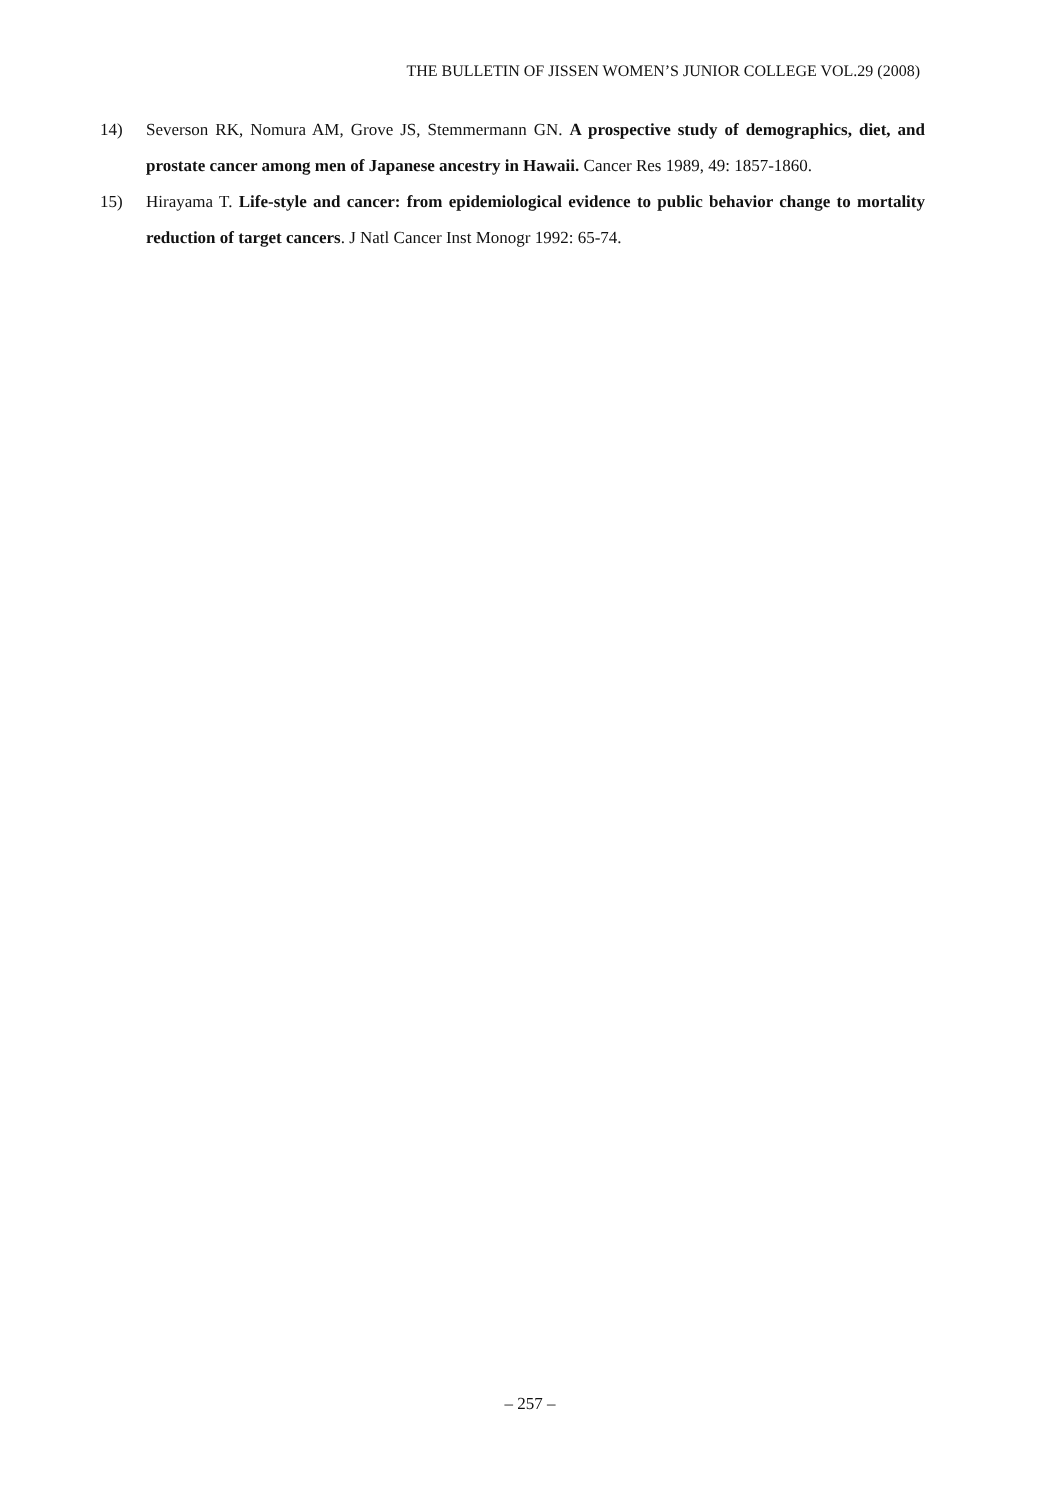THE BULLETIN OF JISSEN WOMEN’S JUNIOR COLLEGE VOL.29 (2008)
14) Severson RK, Nomura AM, Grove JS, Stemmermann GN. A prospective study of demographics, diet, and prostate cancer among men of Japanese ancestry in Hawaii. Cancer Res 1989, 49: 1857-1860.
15) Hirayama T. Life-style and cancer: from epidemiological evidence to public behavior change to mortality reduction of target cancers. J Natl Cancer Inst Monogr 1992: 65-74.
– 257 –